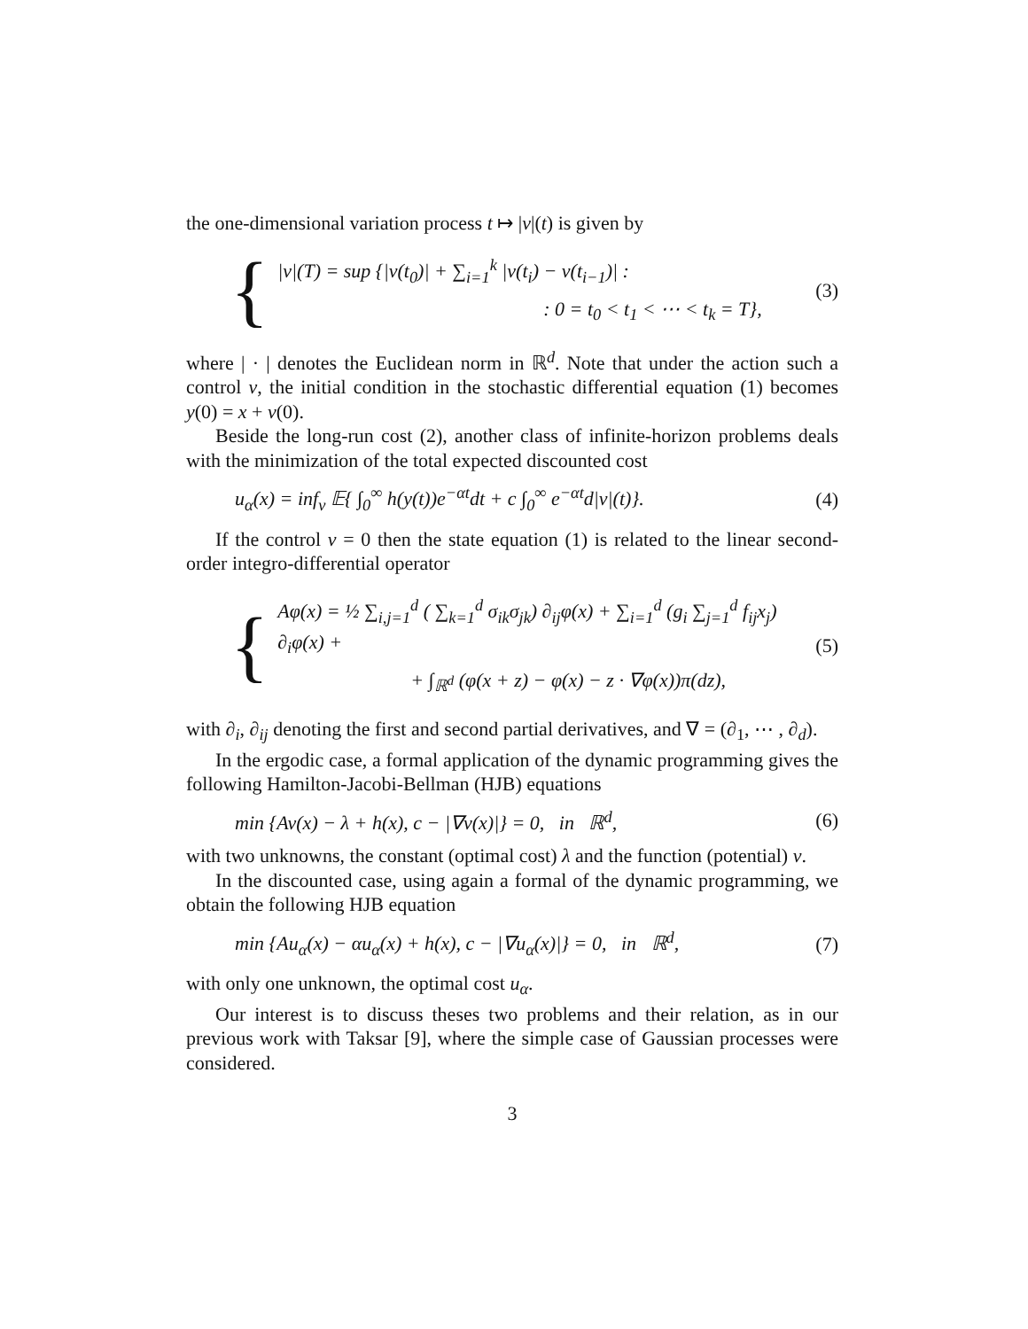the one-dimensional variation process t ↦ |ν|(t) is given by
{
|ν|(T) = sup {|ν(t<sub>0</sub>)| + ∑<sub>i=1</sub><sup>k</sup> |ν(t<sub>i</sub>) − ν(t<sub>i−1</sub>)| :
: 0 = t<sub>0</sub> < t<sub>1</sub> < ⋯ < t<sub>k</sub> = T},
(3)
where | · | denotes the Euclidean norm in ℝ<sup>d</sup>. Note that under the action such a control ν, the initial condition in the stochastic differential equation (1) becomes y(0) = x + ν(0).
Beside the long-run cost (2), another class of infinite-horizon problems deals with the minimization of the total expected discounted cost
u<sub>α</sub>(x) = inf<sub>ν</sub> 𝔼{ ∫<sub>0</sub><sup>∞</sup> h(y(t))e<sup>−αt</sup>dt + c ∫<sub>0</sub><sup>∞</sup> e<sup>−αt</sup>d|ν|(t)}. (4)
If the control ν = 0 then the state equation (1) is related to the linear second-order integro-differential operator
{
Aφ(x) = ½ ∑<sub>i,j=1</sub><sup>d</sup> ( ∑<sub>k=1</sub><sup>d</sup> σ<sub>ik</sub>σ<sub>jk</sub>) ∂<sub>ij</sub>φ(x) + ∑<sub>i=1</sub><sup>d</sup> (g<sub>i</sub> ∑<sub>j=1</sub><sup>d</sup> f<sub>ij</sub>x<sub>j</sub>) ∂<sub>i</sub>φ(x) +
+ ∫<sub>ℝ<sup>d</sup></sub> (φ(x + z) − φ(x) − z · ∇φ(x))π(dz),
(5)
with ∂<sub>i</sub>, ∂<sub>ij</sub> denoting the first and second partial derivatives, and ∇ = (∂<sub>1</sub>, ⋯ , ∂<sub>d</sub>).
In the ergodic case, a formal application of the dynamic programming gives the following Hamilton-Jacobi-Bellman (HJB) equations
min {Av(x) − λ + h(x), c − |∇v(x)|} = 0, in ℝ<sup>d</sup>, (6)
with two unknowns, the constant (optimal cost) λ and the function (potential) v.
In the discounted case, using again a formal of the dynamic programming, we obtain the following HJB equation
min {Au<sub>α</sub>(x) − αu<sub>α</sub>(x) + h(x), c − |∇u<sub>α</sub>(x)|} = 0, in ℝ<sup>d</sup>, (7)
with only one unknown, the optimal cost u<sub>α</sub>.
Our interest is to discuss theses two problems and their relation, as in our previous work with Taksar [9], where the simple case of Gaussian processes were considered.
3